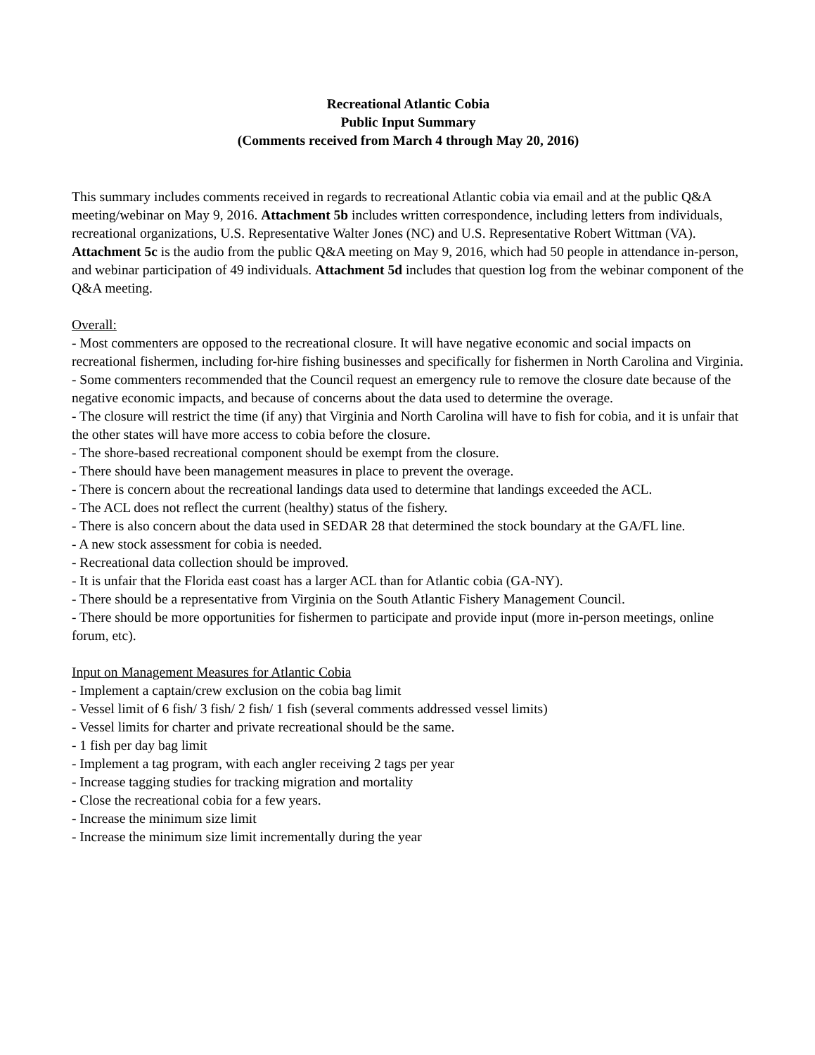Recreational Atlantic Cobia
Public Input Summary
(Comments received from March 4 through May 20, 2016)
This summary includes comments received in regards to recreational Atlantic cobia via email and at the public Q&A meeting/webinar on May 9, 2016. Attachment 5b includes written correspondence, including letters from individuals, recreational organizations, U.S. Representative Walter Jones (NC) and U.S. Representative Robert Wittman (VA). Attachment 5c is the audio from the public Q&A meeting on May 9, 2016, which had 50 people in attendance in-person, and webinar participation of 49 individuals. Attachment 5d includes that question log from the webinar component of the Q&A meeting.
Overall:
- Most commenters are opposed to the recreational closure. It will have negative economic and social impacts on recreational fishermen, including for-hire fishing businesses and specifically for fishermen in North Carolina and Virginia.
- Some commenters recommended that the Council request an emergency rule to remove the closure date because of the negative economic impacts, and because of concerns about the data used to determine the overage.
- The closure will restrict the time (if any) that Virginia and North Carolina will have to fish for cobia, and it is unfair that the other states will have more access to cobia before the closure.
- The shore-based recreational component should be exempt from the closure.
- There should have been management measures in place to prevent the overage.
- There is concern about the recreational landings data used to determine that landings exceeded the ACL.
- The ACL does not reflect the current (healthy) status of the fishery.
- There is also concern about the data used in SEDAR 28 that determined the stock boundary at the GA/FL line.
- A new stock assessment for cobia is needed.
- Recreational data collection should be improved.
- It is unfair that the Florida east coast has a larger ACL than for Atlantic cobia (GA-NY).
- There should be a representative from Virginia on the South Atlantic Fishery Management Council.
- There should be more opportunities for fishermen to participate and provide input (more in-person meetings, online forum, etc).
Input on Management Measures for Atlantic Cobia
- Implement a captain/crew exclusion on the cobia bag limit
- Vessel limit of 6 fish/ 3 fish/ 2 fish/ 1 fish (several comments addressed vessel limits)
- Vessel limits for charter and private recreational should be the same.
- 1 fish per day bag limit
- Implement a tag program, with each angler receiving 2 tags per year
- Increase tagging studies for tracking migration and mortality
- Close the recreational cobia for a few years.
- Increase the minimum size limit
- Increase the minimum size limit incrementally during the year